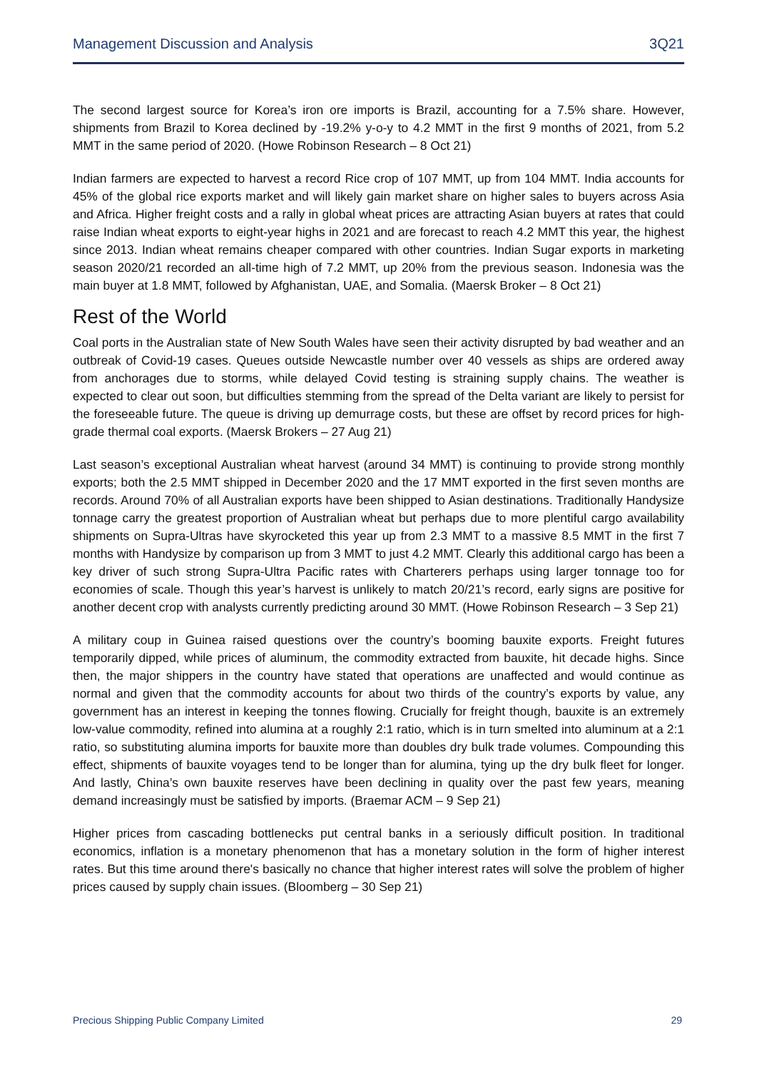Management Discussion and Analysis 3Q21
The second largest source for Korea’s iron ore imports is Brazil, accounting for a 7.5% share. However, shipments from Brazil to Korea declined by -19.2% y-o-y to 4.2 MMT in the first 9 months of 2021, from 5.2 MMT in the same period of 2020. (Howe Robinson Research – 8 Oct 21)
Indian farmers are expected to harvest a record Rice crop of 107 MMT, up from 104 MMT. India accounts for 45% of the global rice exports market and will likely gain market share on higher sales to buyers across Asia and Africa. Higher freight costs and a rally in global wheat prices are attracting Asian buyers at rates that could raise Indian wheat exports to eight-year highs in 2021 and are forecast to reach 4.2 MMT this year, the highest since 2013. Indian wheat remains cheaper compared with other countries. Indian Sugar exports in marketing season 2020/21 recorded an all-time high of 7.2 MMT, up 20% from the previous season. Indonesia was the main buyer at 1.8 MMT, followed by Afghanistan, UAE, and Somalia. (Maersk Broker – 8 Oct 21)
Rest of the World
Coal ports in the Australian state of New South Wales have seen their activity disrupted by bad weather and an outbreak of Covid-19 cases. Queues outside Newcastle number over 40 vessels as ships are ordered away from anchorages due to storms, while delayed Covid testing is straining supply chains. The weather is expected to clear out soon, but difficulties stemming from the spread of the Delta variant are likely to persist for the foreseeable future. The queue is driving up demurrage costs, but these are offset by record prices for high-grade thermal coal exports. (Maersk Brokers – 27 Aug 21)
Last season’s exceptional Australian wheat harvest (around 34 MMT) is continuing to provide strong monthly exports; both the 2.5 MMT shipped in December 2020 and the 17 MMT exported in the first seven months are records. Around 70% of all Australian exports have been shipped to Asian destinations. Traditionally Handysize tonnage carry the greatest proportion of Australian wheat but perhaps due to more plentiful cargo availability shipments on Supra-Ultras have skyrocketed this year up from 2.3 MMT to a massive 8.5 MMT in the first 7 months with Handysize by comparison up from 3 MMT to just 4.2 MMT. Clearly this additional cargo has been a key driver of such strong Supra-Ultra Pacific rates with Charterers perhaps using larger tonnage too for economies of scale. Though this year’s harvest is unlikely to match 20/21’s record, early signs are positive for another decent crop with analysts currently predicting around 30 MMT. (Howe Robinson Research – 3 Sep 21)
A military coup in Guinea raised questions over the country’s booming bauxite exports. Freight futures temporarily dipped, while prices of aluminum, the commodity extracted from bauxite, hit decade highs. Since then, the major shippers in the country have stated that operations are unaffected and would continue as normal and given that the commodity accounts for about two thirds of the country’s exports by value, any government has an interest in keeping the tonnes flowing. Crucially for freight though, bauxite is an extremely low-value commodity, refined into alumina at a roughly 2:1 ratio, which is in turn smelted into aluminum at a 2:1 ratio, so substituting alumina imports for bauxite more than doubles dry bulk trade volumes. Compounding this effect, shipments of bauxite voyages tend to be longer than for alumina, tying up the dry bulk fleet for longer. And lastly, China’s own bauxite reserves have been declining in quality over the past few years, meaning demand increasingly must be satisfied by imports. (Braemar ACM – 9 Sep 21)
Higher prices from cascading bottlenecks put central banks in a seriously difficult position. In traditional economics, inflation is a monetary phenomenon that has a monetary solution in the form of higher interest rates. But this time around there's basically no chance that higher interest rates will solve the problem of higher prices caused by supply chain issues. (Bloomberg – 30 Sep 21)
Precious Shipping Public Company Limited 29